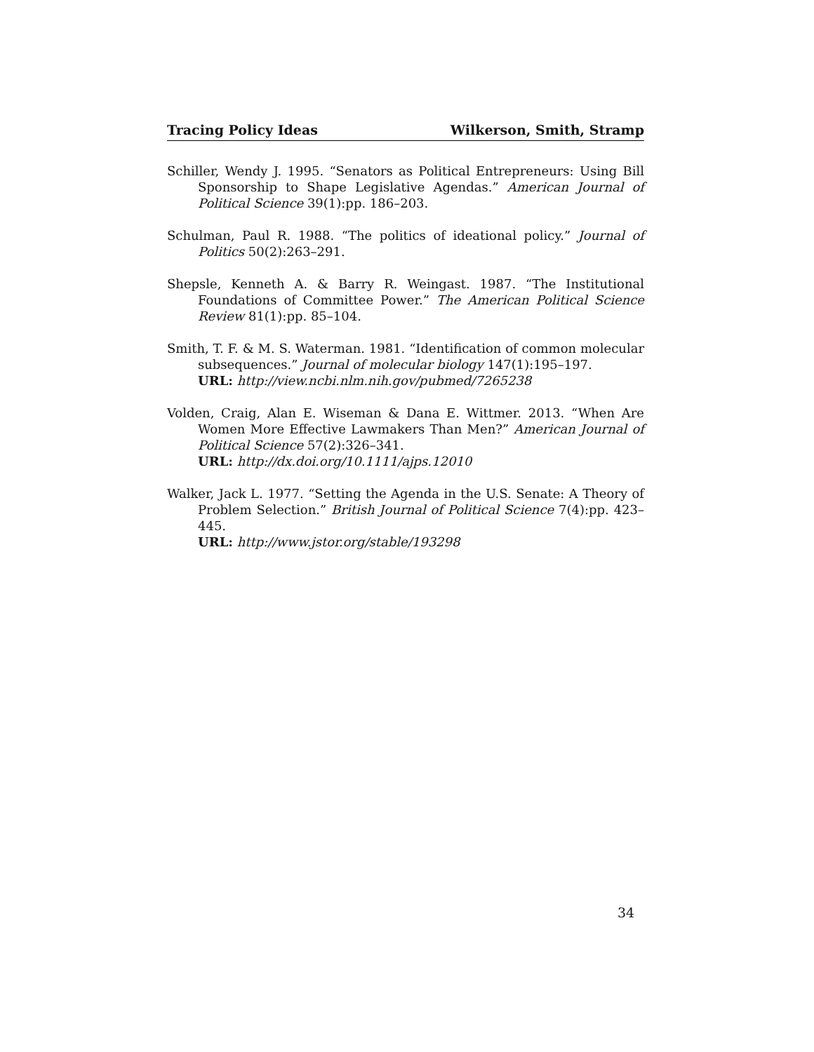Tracing Policy Ideas Wilkerson, Smith, Stramp
Schiller, Wendy J. 1995. “Senators as Political Entrepreneurs: Using Bill Sponsorship to Shape Legislative Agendas.” American Journal of Political Science 39(1):pp. 186–203.
Schulman, Paul R. 1988. “The politics of ideational policy.” Journal of Politics 50(2):263–291.
Shepsle, Kenneth A. & Barry R. Weingast. 1987. “The Institutional Foundations of Committee Power.” The American Political Science Review 81(1):pp. 85–104.
Smith, T. F. & M. S. Waterman. 1981. “Identification of common molecular subsequences.” Journal of molecular biology 147(1):195–197.
URL: http://view.ncbi.nlm.nih.gov/pubmed/7265238
Volden, Craig, Alan E. Wiseman & Dana E. Wittmer. 2013. “When Are Women More Effective Lawmakers Than Men?” American Journal of Political Science 57(2):326–341.
URL: http://dx.doi.org/10.1111/ajps.12010
Walker, Jack L. 1977. “Setting the Agenda in the U.S. Senate: A Theory of Problem Selection.” British Journal of Political Science 7(4):pp. 423–445.
URL: http://www.jstor.org/stable/193298
34